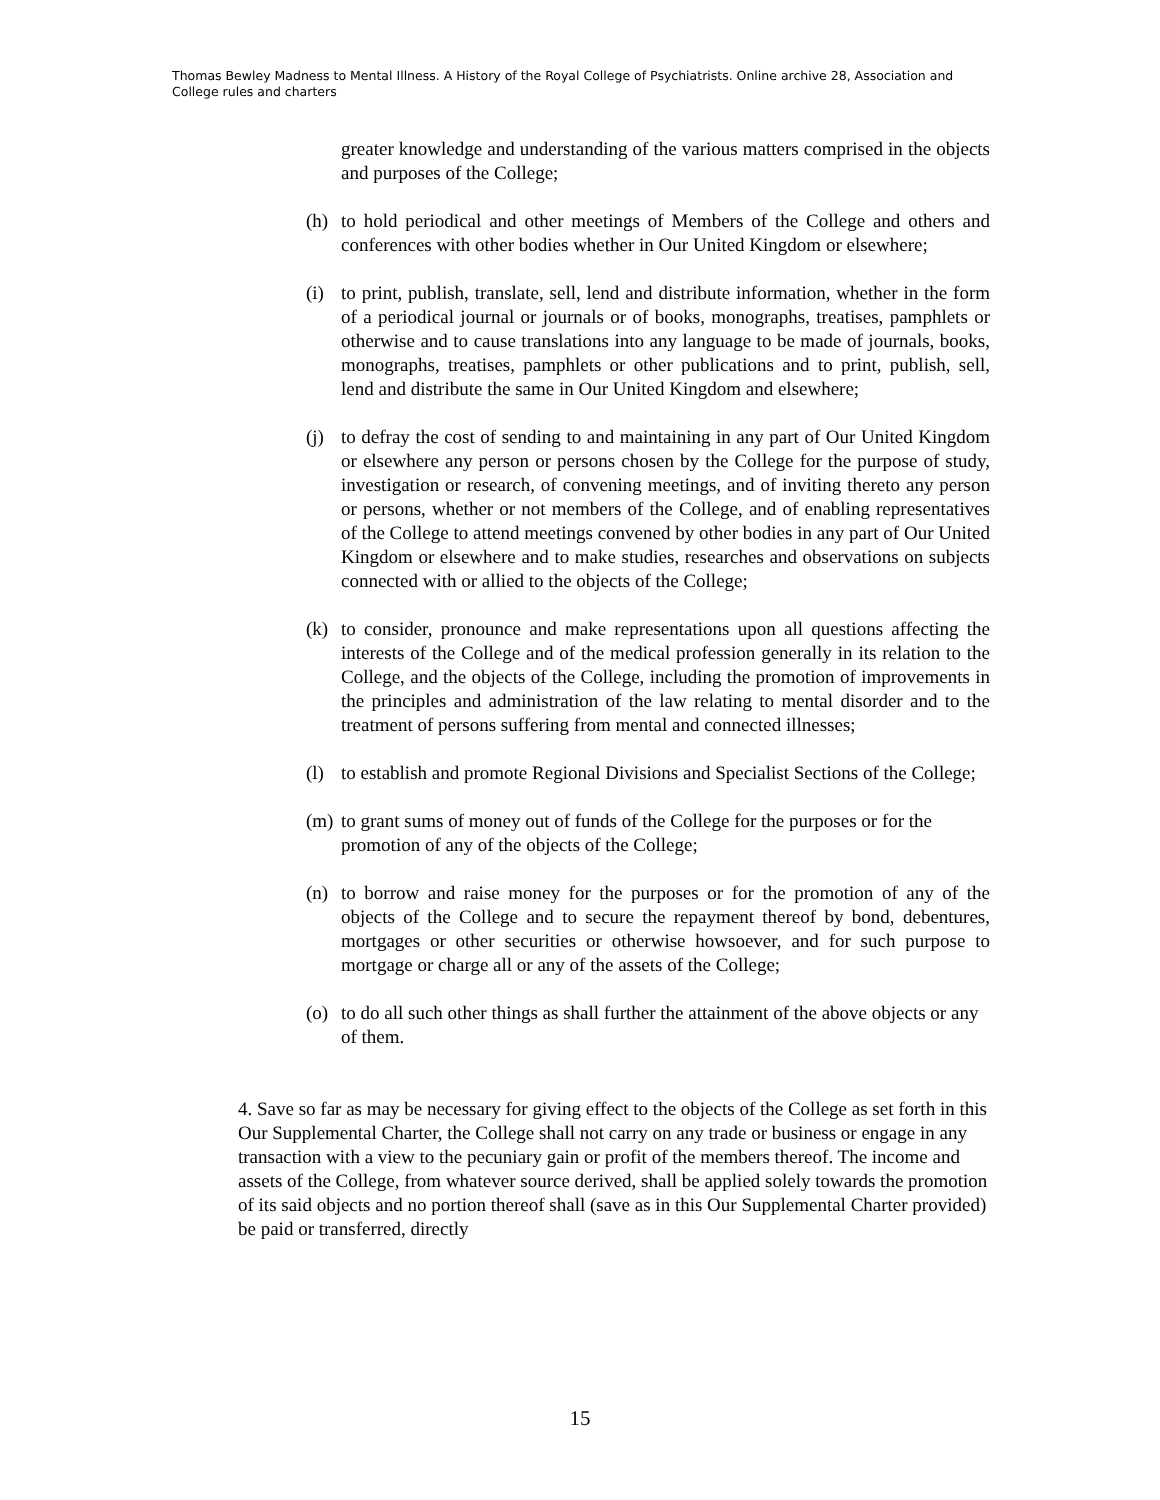Thomas Bewley Madness to Mental Illness. A History of the Royal College of Psychiatrists. Online archive 28, Association and College rules and charters
greater knowledge and understanding of the various matters comprised in the objects and purposes of the College;
(h) to hold periodical and other meetings of Members of the College and others and conferences with other bodies whether in Our United Kingdom or elsewhere;
(i) to print, publish, translate, sell, lend and distribute information, whether in the form of a periodical journal or journals or of books, monographs, treatises, pamphlets or otherwise and to cause translations into any language to be made of journals, books, monographs, treatises, pamphlets or other publications and to print, publish, sell, lend and distribute the same in Our United Kingdom and elsewhere;
(j) to defray the cost of sending to and maintaining in any part of Our United Kingdom or elsewhere any person or persons chosen by the College for the purpose of study, investigation or research, of convening meetings, and of inviting thereto any person or persons, whether or not members of the College, and of enabling representatives of the College to attend meetings convened by other bodies in any part of Our United Kingdom or elsewhere and to make studies, researches and observations on subjects connected with or allied to the objects of the College;
(k) to consider, pronounce and make representations upon all questions affecting the interests of the College and of the medical profession generally in its relation to the College, and the objects of the College, including the promotion of improvements in the principles and administration of the law relating to mental disorder and to the treatment of persons suffering from mental and connected illnesses;
(l) to establish and promote Regional Divisions and Specialist Sections of the College;
(m) to grant sums of money out of funds of the College for the purposes or for the promotion of any of the objects of the College;
(n) to borrow and raise money for the purposes or for the promotion of any of the objects of the College and to secure the repayment thereof by bond, debentures, mortgages or other securities or otherwise howsoever, and for such purpose to mortgage or charge all or any of the assets of the College;
(o) to do all such other things as shall further the attainment of the above objects or any of them.
4. Save so far as may be necessary for giving effect to the objects of the College as set forth in this Our Supplemental Charter, the College shall not carry on any trade or business or engage in any transaction with a view to the pecuniary gain or profit of the members thereof. The income and assets of the College, from whatever source derived, shall be applied solely towards the promotion of its said objects and no portion thereof shall (save as in this Our Supplemental Charter provided) be paid or transferred, directly
15